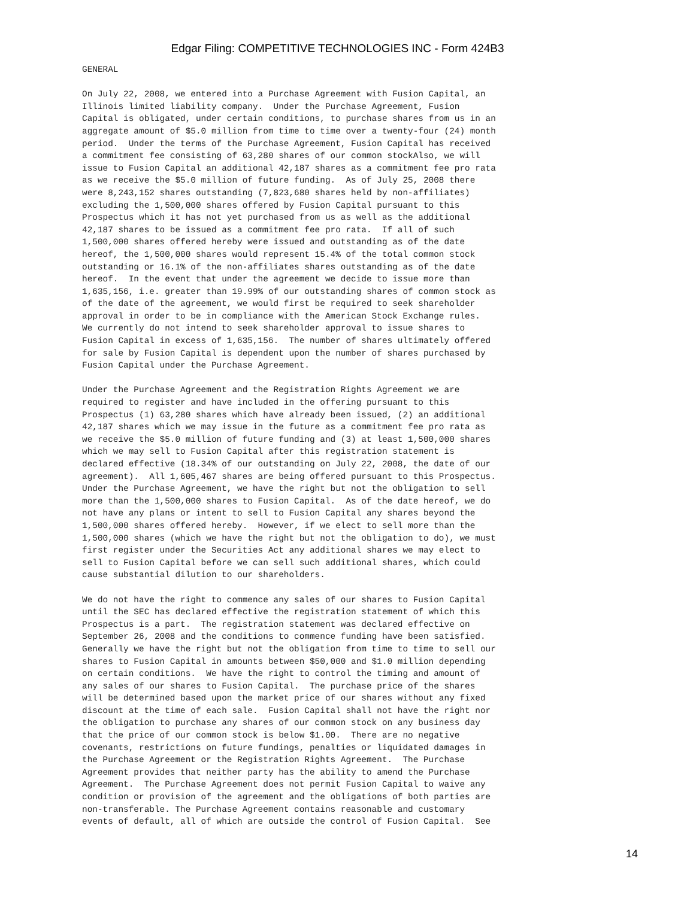Edgar Filing: COMPETITIVE TECHNOLOGIES INC - Form 424B3
GENERAL

On July 22, 2008, we entered into a Purchase Agreement with Fusion Capital, an
Illinois limited liability company.  Under the Purchase Agreement, Fusion
Capital is obligated, under certain conditions, to purchase shares from us in an
aggregate amount of $5.0 million from time to time over a twenty-four (24) month
period.  Under the terms of the Purchase Agreement, Fusion Capital has received
a commitment fee consisting of 63,280 shares of our common stockAlso, we will
issue to Fusion Capital an additional 42,187 shares as a commitment fee pro rata
as we receive the $5.0 million of future funding.  As of July 25, 2008 there
were 8,243,152 shares outstanding (7,823,680 shares held by non-affiliates)
excluding the 1,500,000 shares offered by Fusion Capital pursuant to this
Prospectus which it has not yet purchased from us as well as the additional
42,187 shares to be issued as a commitment fee pro rata.  If all of such
1,500,000 shares offered hereby were issued and outstanding as of the date
hereof, the 1,500,000 shares would represent 15.4% of the total common stock
outstanding or 16.1% of the non-affiliates shares outstanding as of the date
hereof.  In the event that under the agreement we decide to issue more than
1,635,156, i.e. greater than 19.99% of our outstanding shares of common stock as
of the date of the agreement, we would first be required to seek shareholder
approval in order to be in compliance with the American Stock Exchange rules.
We currently do not intend to seek shareholder approval to issue shares to
Fusion Capital in excess of 1,635,156.  The number of shares ultimately offered
for sale by Fusion Capital is dependent upon the number of shares purchased by
Fusion Capital under the Purchase Agreement.

Under the Purchase Agreement and the Registration Rights Agreement we are
required to register and have included in the offering pursuant to this
Prospectus (1) 63,280 shares which have already been issued, (2) an additional
42,187 shares which we may issue in the future as a commitment fee pro rata as
we receive the $5.0 million of future funding and (3) at least 1,500,000 shares
which we may sell to Fusion Capital after this registration statement is
declared effective (18.34% of our outstanding on July 22, 2008, the date of our
agreement).  All 1,605,467 shares are being offered pursuant to this Prospectus.
Under the Purchase Agreement, we have the right but not the obligation to sell
more than the 1,500,000 shares to Fusion Capital.  As of the date hereof, we do
not have any plans or intent to sell to Fusion Capital any shares beyond the
1,500,000 shares offered hereby.  However, if we elect to sell more than the
1,500,000 shares (which we have the right but not the obligation to do), we must
first register under the Securities Act any additional shares we may elect to
sell to Fusion Capital before we can sell such additional shares, which could
cause substantial dilution to our shareholders.

We do not have the right to commence any sales of our shares to Fusion Capital
until the SEC has declared effective the registration statement of which this
Prospectus is a part.  The registration statement was declared effective on
September 26, 2008 and the conditions to commence funding have been satisfied.
Generally we have the right but not the obligation from time to time to sell our
shares to Fusion Capital in amounts between $50,000 and $1.0 million depending
on certain conditions.  We have the right to control the timing and amount of
any sales of our shares to Fusion Capital.  The purchase price of the shares
will be determined based upon the market price of our shares without any fixed
discount at the time of each sale.  Fusion Capital shall not have the right nor
the obligation to purchase any shares of our common stock on any business day
that the price of our common stock is below $1.00.  There are no negative
covenants, restrictions on future fundings, penalties or liquidated damages in
the Purchase Agreement or the Registration Rights Agreement.  The Purchase
Agreement provides that neither party has the ability to amend the Purchase
Agreement.  The Purchase Agreement does not permit Fusion Capital to waive any
condition or provision of the agreement and the obligations of both parties are
non-transferable. The Purchase Agreement contains reasonable and customary
events of default, all of which are outside the control of Fusion Capital.  See
14